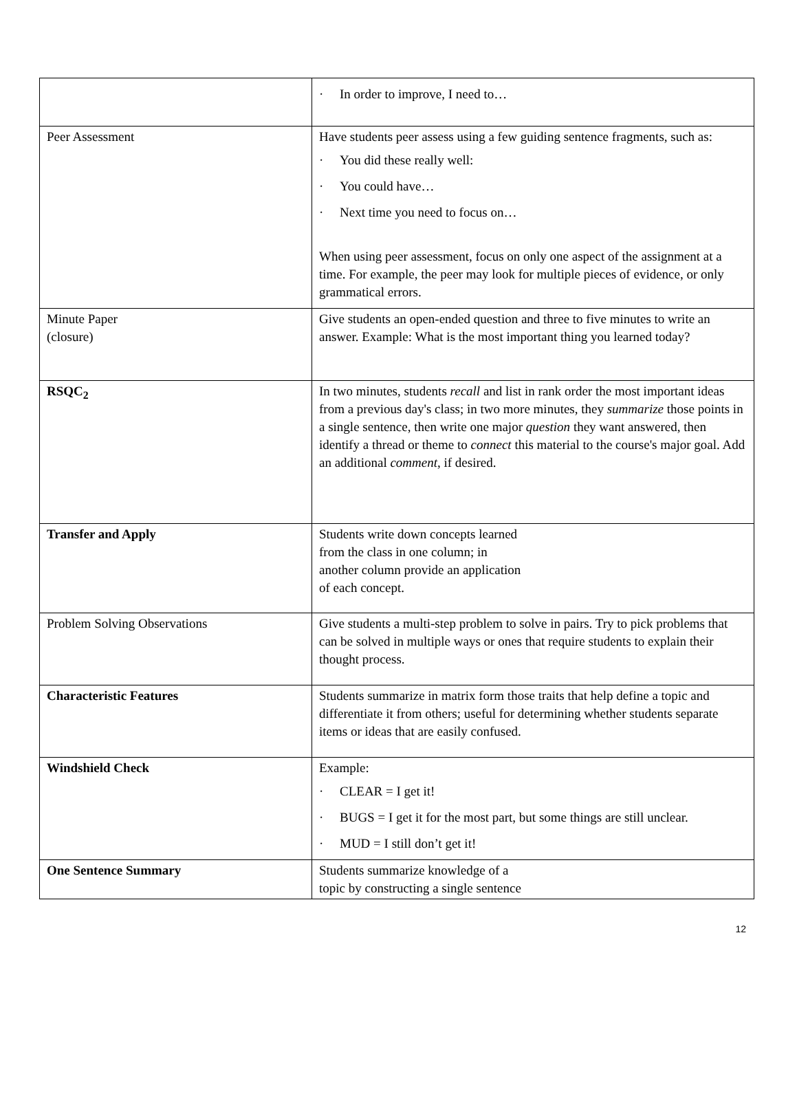| | · In order to improve, I need to… |
| Peer Assessment | Have students peer assess using a few guiding sentence fragments, such as: · You did these really well: · You could have… · Next time you need to focus on… When using peer assessment, focus on only one aspect of the assignment at a time. For example, the peer may look for multiple pieces of evidence, or only grammatical errors. |
| Minute Paper (closure) | Give students an open-ended question and three to five minutes to write an answer. Example: What is the most important thing you learned today? |
| RSQC<sub>2</sub> | In two minutes, students recall and list in rank order the most important ideas from a previous day's class; in two more minutes, they summarize those points in a single sentence, then write one major question they want answered, then identify a thread or theme to connect this material to the course's major goal. Add an additional comment , if desired. |
| Transfer and Apply | Students write down concepts learned from the class in one column; in another column provide an application of each concept. |
| Problem Solving Observations | Give students a multi-step problem to solve in pairs. Try to pick problems that can be solved in multiple ways or ones that require students to explain their thought process. |
| Characteristic Features | Students summarize in matrix form those traits that help define a topic and differentiate it from others; useful for determining whether students separate items or ideas that are easily confused. |
| Windshield Check | Example: · CLEAR = I get it! · BUGS = I get it for the most part, but some things are still unclear. · MUD = I still don’t get it! |
| One Sentence Summary | Students summarize knowledge of a topic by constructing a single sentence |
12